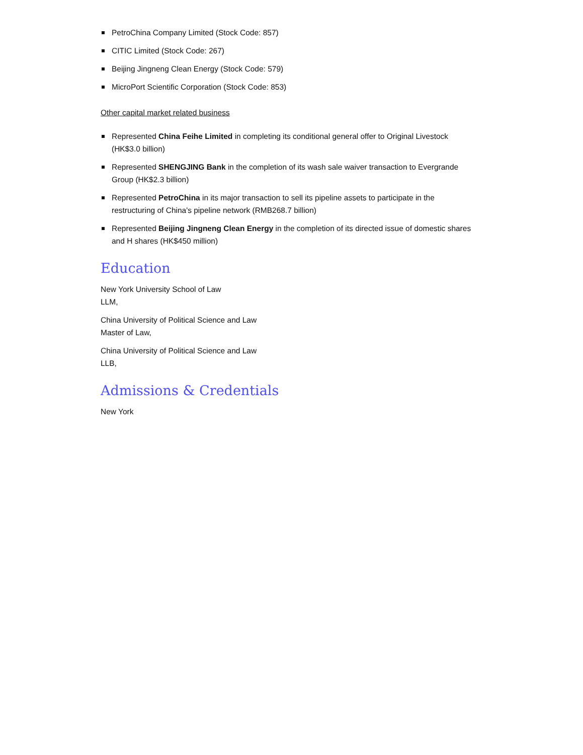PetroChina Company Limited (Stock Code: 857)
CITIC Limited (Stock Code: 267)
Beijing Jingneng Clean Energy (Stock Code: 579)
MicroPort Scientific Corporation (Stock Code: 853)
Other capital market related business
Represented China Feihe Limited in completing its conditional general offer to Original Livestock (HK$3.0 billion)
Represented SHENGJING Bank in the completion of its wash sale waiver transaction to Evergrande Group (HK$2.3 billion)
Represented PetroChina in its major transaction to sell its pipeline assets to participate in the restructuring of China's pipeline network (RMB268.7 billion)
Represented Beijing Jingneng Clean Energy in the completion of its directed issue of domestic shares and H shares (HK$450 million)
Education
New York University School of Law
LLM,
China University of Political Science and Law
Master of Law,
China University of Political Science and Law
LLB,
Admissions & Credentials
New York